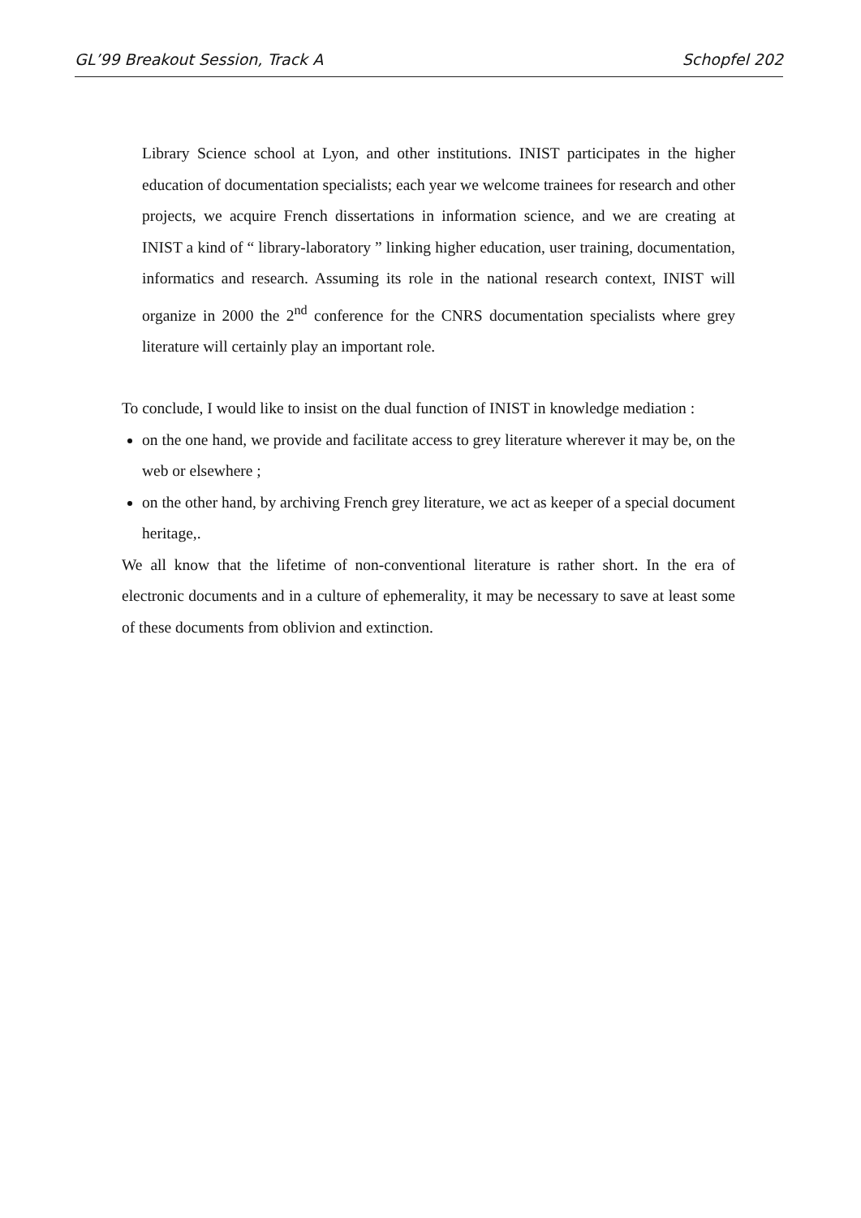GL’99 Breakout Session, Track A Schopfel 202
Library Science school at Lyon, and other institutions. INIST participates in the higher education of documentation specialists; each year we welcome trainees for research and other projects, we acquire French dissertations in information science, and we are creating at INIST a kind of “ library-laboratory ” linking higher education, user training, documentation, informatics and research. Assuming its role in the national research context, INIST will organize in 2000 the 2<sup>nd</sup> conference for the CNRS documentation specialists where grey literature will certainly play an important role.
To conclude, I would like to insist on the dual function of INIST in knowledge mediation :
on the one hand, we provide and facilitate access to grey literature wherever it may be, on the web or elsewhere ;
on the other hand, by archiving French grey literature, we act as keeper of a special document heritage,.
We all know that the lifetime of non-conventional literature is rather short. In the era of electronic documents and in a culture of ephemerality, it may be necessary to save at least some of these documents from oblivion and extinction.